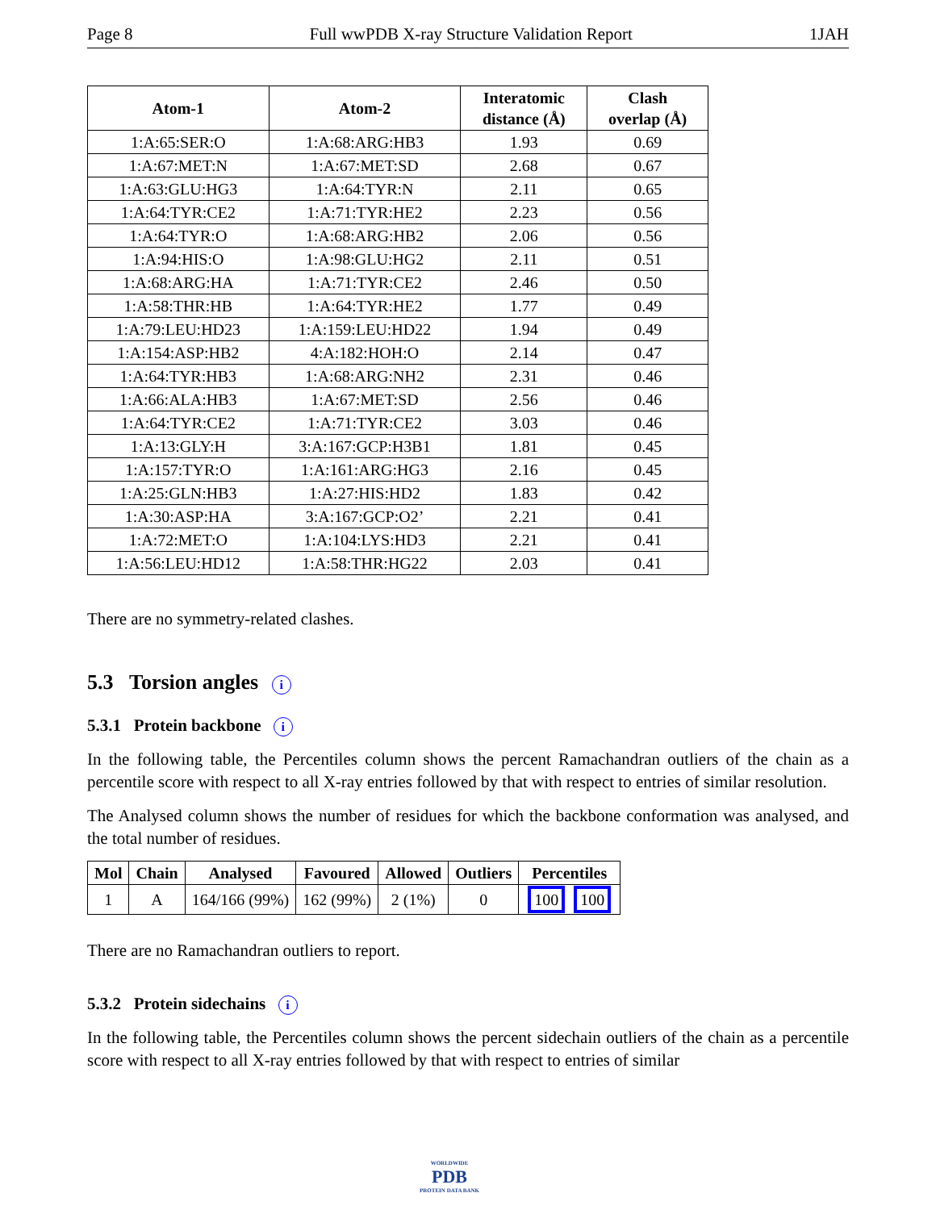Page 8 Full wwPDB X-ray Structure Validation Report 1JAH
| Atom-1 | Atom-2 | Interatomic distance (Å) | Clash overlap (Å) |
| --- | --- | --- | --- |
| 1:A:65:SER:O | 1:A:68:ARG:HB3 | 1.93 | 0.69 |
| 1:A:67:MET:N | 1:A:67:MET:SD | 2.68 | 0.67 |
| 1:A:63:GLU:HG3 | 1:A:64:TYR:N | 2.11 | 0.65 |
| 1:A:64:TYR:CE2 | 1:A:71:TYR:HE2 | 2.23 | 0.56 |
| 1:A:64:TYR:O | 1:A:68:ARG:HB2 | 2.06 | 0.56 |
| 1:A:94:HIS:O | 1:A:98:GLU:HG2 | 2.11 | 0.51 |
| 1:A:68:ARG:HA | 1:A:71:TYR:CE2 | 2.46 | 0.50 |
| 1:A:58:THR:HB | 1:A:64:TYR:HE2 | 1.77 | 0.49 |
| 1:A:79:LEU:HD23 | 1:A:159:LEU:HD22 | 1.94 | 0.49 |
| 1:A:154:ASP:HB2 | 4:A:182:HOH:O | 2.14 | 0.47 |
| 1:A:64:TYR:HB3 | 1:A:68:ARG:NH2 | 2.31 | 0.46 |
| 1:A:66:ALA:HB3 | 1:A:67:MET:SD | 2.56 | 0.46 |
| 1:A:64:TYR:CE2 | 1:A:71:TYR:CE2 | 3.03 | 0.46 |
| 1:A:13:GLY:H | 3:A:167:GCP:H3B1 | 1.81 | 0.45 |
| 1:A:157:TYR:O | 1:A:161:ARG:HG3 | 2.16 | 0.45 |
| 1:A:25:GLN:HB3 | 1:A:27:HIS:HD2 | 1.83 | 0.42 |
| 1:A:30:ASP:HA | 3:A:167:GCP:O2’ | 2.21 | 0.41 |
| 1:A:72:MET:O | 1:A:104:LYS:HD3 | 2.21 | 0.41 |
| 1:A:56:LEU:HD12 | 1:A:58:THR:HG22 | 2.03 | 0.41 |
There are no symmetry-related clashes.
5.3 Torsion angles i
5.3.1 Protein backbone i
In the following table, the Percentiles column shows the percent Ramachandran outliers of the chain as a percentile score with respect to all X-ray entries followed by that with respect to entries of similar resolution.
The Analysed column shows the number of residues for which the backbone conformation was analysed, and the total number of residues.
| Mol | Chain | Analysed | Favoured | Allowed | Outliers | Percentiles |
| --- | --- | --- | --- | --- | --- | --- |
| 1 | A | 164/166 (99%) | 162 (99%) | 2 (1%) | 0 | 100 100 |
There are no Ramachandran outliers to report.
5.3.2 Protein sidechains i
In the following table, the Percentiles column shows the percent sidechain outliers of the chain as a percentile score with respect to all X-ray entries followed by that with respect to entries of similar
WORLDWIDE
PDB
PROTEIN DATA BANK